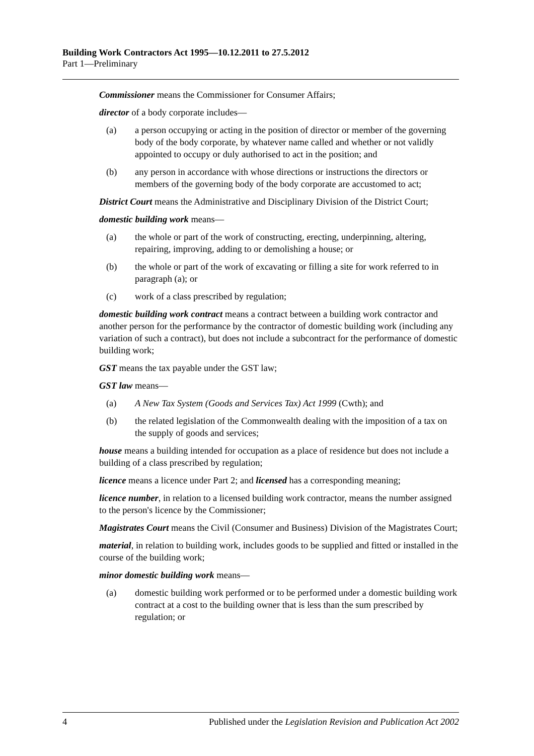Building Work Contractors Act 1995—10.12.2011 to 27.5.2012
Part 1—Preliminary
Commissioner means the Commissioner for Consumer Affairs;
director of a body corporate includes—
(a) a person occupying or acting in the position of director or member of the governing body of the body corporate, by whatever name called and whether or not validly appointed to occupy or duly authorised to act in the position; and
(b) any person in accordance with whose directions or instructions the directors or members of the governing body of the body corporate are accustomed to act;
District Court means the Administrative and Disciplinary Division of the District Court;
domestic building work means—
(a) the whole or part of the work of constructing, erecting, underpinning, altering, repairing, improving, adding to or demolishing a house; or
(b) the whole or part of the work of excavating or filling a site for work referred to in paragraph (a); or
(c) work of a class prescribed by regulation;
domestic building work contract means a contract between a building work contractor and another person for the performance by the contractor of domestic building work (including any variation of such a contract), but does not include a subcontract for the performance of domestic building work;
GST means the tax payable under the GST law;
GST law means—
(a) A New Tax System (Goods and Services Tax) Act 1999 (Cwth); and
(b) the related legislation of the Commonwealth dealing with the imposition of a tax on the supply of goods and services;
house means a building intended for occupation as a place of residence but does not include a building of a class prescribed by regulation;
licence means a licence under Part 2; and licensed has a corresponding meaning;
licence number, in relation to a licensed building work contractor, means the number assigned to the person's licence by the Commissioner;
Magistrates Court means the Civil (Consumer and Business) Division of the Magistrates Court;
material, in relation to building work, includes goods to be supplied and fitted or installed in the course of the building work;
minor domestic building work means—
(a) domestic building work performed or to be performed under a domestic building work contract at a cost to the building owner that is less than the sum prescribed by regulation; or
4 Published under the Legislation Revision and Publication Act 2002